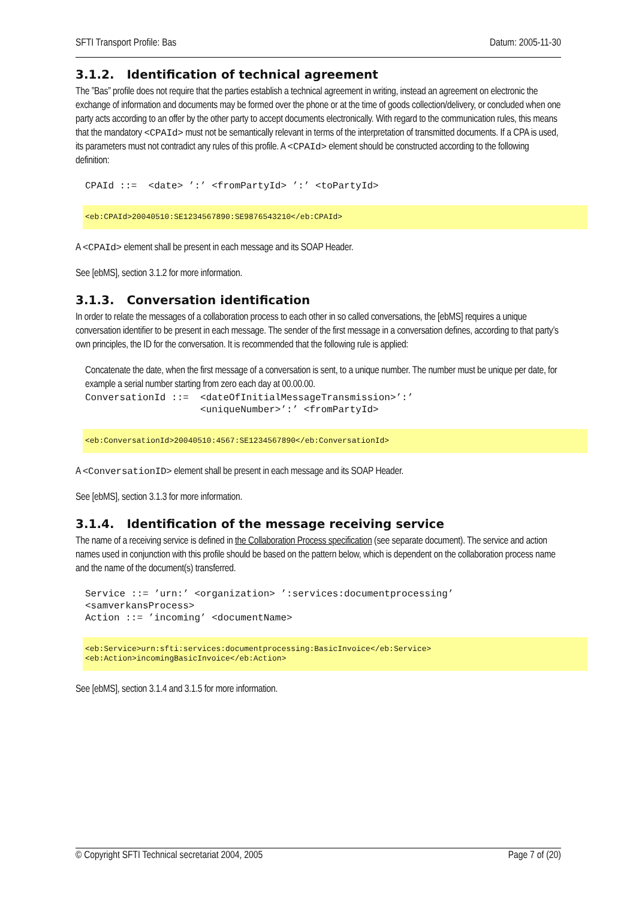SFTI Transport Profile: Bas Datum: 2005-11-30
3.1.2. Identification of technical agreement
The ”Bas” profile does not require that the parties establish a technical agreement in writing, instead an agreement on electronic the exchange of information and documents may be formed over the phone or at the time of goods collection/delivery, or concluded when one party acts according to an offer by the other party to accept documents electronically. With regard to the communication rules, this means that the mandatory <CPAId> must not be semantically relevant in terms of the interpretation of transmitted documents. If a CPA is used, its parameters must not contradict any rules of this profile. A <CPAId> element should be constructed according to the following definition:
CPAId ::=  <date> ’:’ <fromPartyId> ’:’ <toPartyId>
<eb:CPAId>20040510:SE1234567890:SE9876543210</eb:CPAId>
A <CPAId> element shall be present in each message and its SOAP Header.
See [ebMS], section 3.1.2 for more information.
3.1.3. Conversation identification
In order to relate the messages of a collaboration process to each other in so called conversations, the [ebMS] requires a unique conversation identifier to be present in each message. The sender of the first message in a conversation defines, according to that party’s own principles, the ID for the conversation. It is recommended that the following rule is applied:
Concatenate the date, when the first message of a conversation is sent, to a unique number. The number must be unique per date, for example a serial number starting from zero each day at 00.00.00.
ConversationId ::=  <dateOfInitialMessageTransmission>’:’
                    <uniqueNumber>’:’ <fromPartyId>
<eb:ConversationId>20040510:4567:SE1234567890</eb:ConversationId>
A <ConversationID> element shall be present in each message and its SOAP Header.
See [ebMS], section 3.1.3 for more information.
3.1.4. Identification of the message receiving service
The name of a receiving service is defined in the Collaboration Process specification (see separate document). The service and action names used in conjunction with this profile should be based on the pattern below, which is dependent on the collaboration process name and the name of the document(s) transferred.
Service ::= ’urn:’ <organization> ’:services:documentprocessing’
<samverkansProcess>
Action ::= ’incoming’ <documentName>
<eb:Service>urn:sfti:services:documentprocessing:BasicInvoice</eb:Service> <eb:Action>incomingBasicInvoice</eb:Action>
See [ebMS], section 3.1.4 and 3.1.5 for more information.
© Copyright SFTI Technical secretariat 2004, 2005 Page 7 of (20)